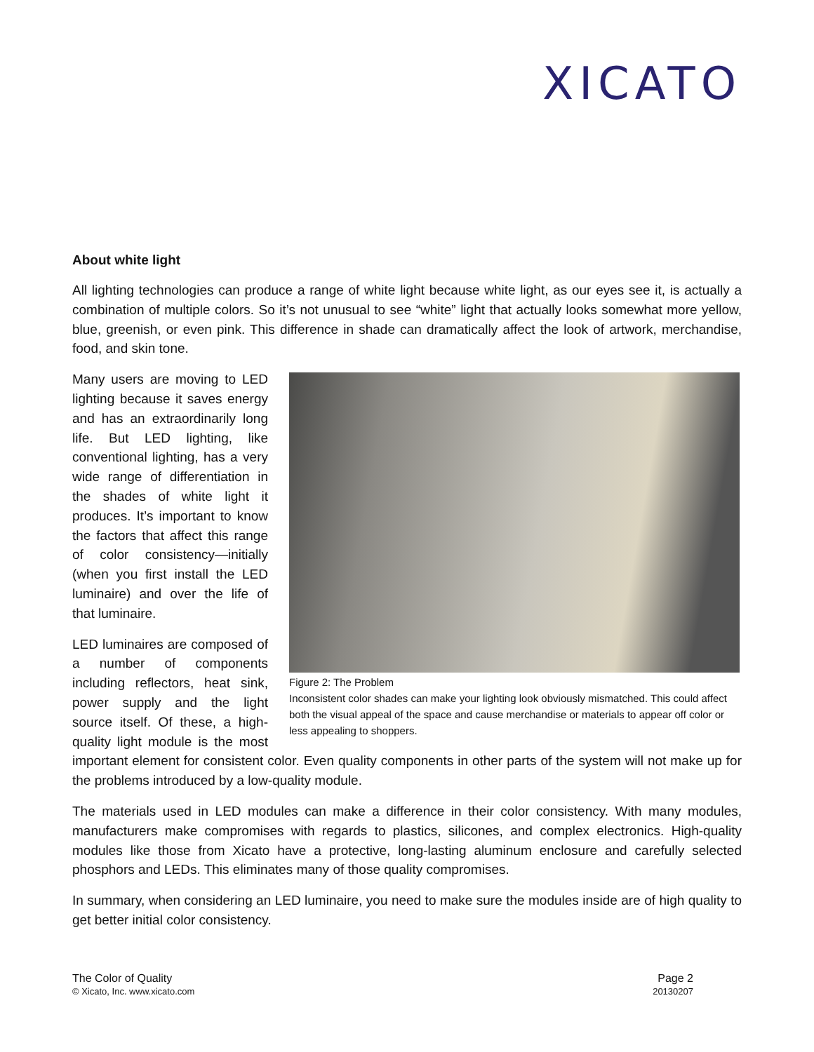XICATO
About white light
All lighting technologies can produce a range of white light because white light, as our eyes see it, is actually a combination of multiple colors. So it’s not unusual to see “white” light that actually looks somewhat more yellow, blue, greenish, or even pink. This difference in shade can dramatically affect the look of artwork, merchandise, food, and skin tone.
Figure 2: The Problem
Inconsistent color shades can make your lighting look obviously mismatched. This could affect both the visual appeal of the space and cause merchandise or materials to appear off color or less appealing to shoppers.
Many users are moving to LED lighting because it saves energy and has an extraordinarily long life. But LED lighting, like conventional lighting, has a very wide range of differentiation in the shades of white light it produces. It’s important to know the factors that affect this range of color consistency—initially (when you first install the LED luminaire) and over the life of that luminaire.
LED luminaires are composed of a number of components including reflectors, heat sink, power supply and the light source itself. Of these, a high-quality light module is the most important element for consistent color. Even quality components in other parts of the system will not make up for the problems introduced by a low-quality module.
The materials used in LED modules can make a difference in their color consistency. With many modules, manufacturers make compromises with regards to plastics, silicones, and complex electronics. High-quality modules like those from Xicato have a protective, long-lasting aluminum enclosure and carefully selected phosphors and LEDs. This eliminates many of those quality compromises.
In summary, when considering an LED luminaire, you need to make sure the modules inside are of high quality to get better initial color consistency.
The Color of Quality
© Xicato, Inc. www.xicato.com
Page 2
20130207